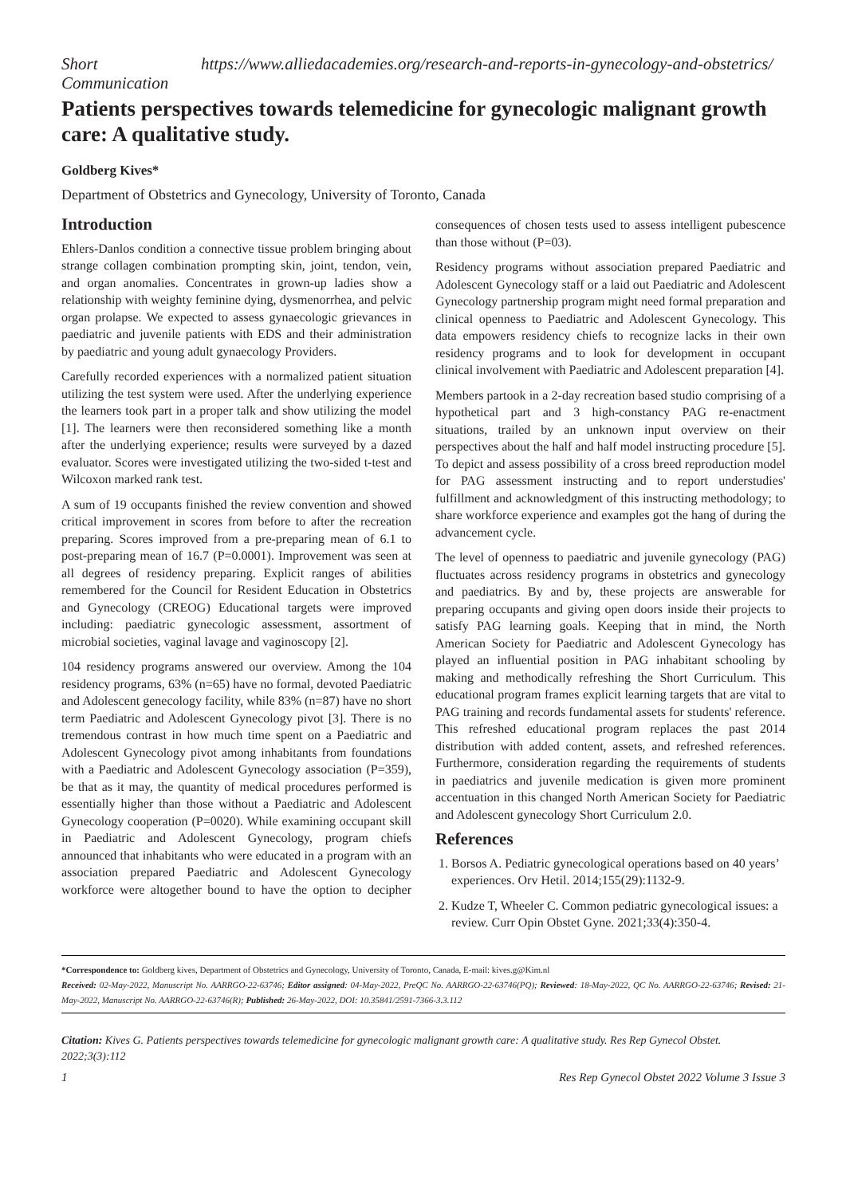Short Communication
https://www.alliedacademies.org/research-and-reports-in-gynecology-and-obstetrics/
Patients perspectives towards telemedicine for gynecologic malignant growth care: A qualitative study.
Goldberg Kives*
Department of Obstetrics and Gynecology, University of Toronto, Canada
Introduction
Ehlers-Danlos condition a connective tissue problem bringing about strange collagen combination prompting skin, joint, tendon, vein, and organ anomalies. Concentrates in grown-up ladies show a relationship with weighty feminine dying, dysmenorrhea, and pelvic organ prolapse. We expected to assess gynaecologic grievances in paediatric and juvenile patients with EDS and their administration by paediatric and young adult gynaecology Providers.
Carefully recorded experiences with a normalized patient situation utilizing the test system were used. After the underlying experience the learners took part in a proper talk and show utilizing the model [1]. The learners were then reconsidered something like a month after the underlying experience; results were surveyed by a dazed evaluator. Scores were investigated utilizing the two-sided t-test and Wilcoxon marked rank test.
A sum of 19 occupants finished the review convention and showed critical improvement in scores from before to after the recreation preparing. Scores improved from a pre-preparing mean of 6.1 to post-preparing mean of 16.7 (P=0.0001). Improvement was seen at all degrees of residency preparing. Explicit ranges of abilities remembered for the Council for Resident Education in Obstetrics and Gynecology (CREOG) Educational targets were improved including: paediatric gynecologic assessment, assortment of microbial societies, vaginal lavage and vaginoscopy [2].
104 residency programs answered our overview. Among the 104 residency programs, 63% (n=65) have no formal, devoted Paediatric and Adolescent genecology facility, while 83% (n=87) have no short term Paediatric and Adolescent Gynecology pivot [3]. There is no tremendous contrast in how much time spent on a Paediatric and Adolescent Gynecology pivot among inhabitants from foundations with a Paediatric and Adolescent Gynecology association (P=359), be that as it may, the quantity of medical procedures performed is essentially higher than those without a Paediatric and Adolescent Gynecology cooperation (P=0020). While examining occupant skill in Paediatric and Adolescent Gynecology, program chiefs announced that inhabitants who were educated in a program with an association prepared Paediatric and Adolescent Gynecology workforce were altogether bound to have the option to decipher consequences of chosen tests used to assess intelligent pubescence than those without (P=03).
Residency programs without association prepared Paediatric and Adolescent Gynecology staff or a laid out Paediatric and Adolescent Gynecology partnership program might need formal preparation and clinical openness to Paediatric and Adolescent Gynecology. This data empowers residency chiefs to recognize lacks in their own residency programs and to look for development in occupant clinical involvement with Paediatric and Adolescent preparation [4].
Members partook in a 2-day recreation based studio comprising of a hypothetical part and 3 high-constancy PAG re-enactment situations, trailed by an unknown input overview on their perspectives about the half and half model instructing procedure [5]. To depict and assess possibility of a cross breed reproduction model for PAG assessment instructing and to report understudies' fulfillment and acknowledgment of this instructing methodology; to share workforce experience and examples got the hang of during the advancement cycle.
The level of openness to paediatric and juvenile gynecology (PAG) fluctuates across residency programs in obstetrics and gynecology and paediatrics. By and by, these projects are answerable for preparing occupants and giving open doors inside their projects to satisfy PAG learning goals. Keeping that in mind, the North American Society for Paediatric and Adolescent Gynecology has played an influential position in PAG inhabitant schooling by making and methodically refreshing the Short Curriculum. This educational program frames explicit learning targets that are vital to PAG training and records fundamental assets for students' reference. This refreshed educational program replaces the past 2014 distribution with added content, assets, and refreshed references. Furthermore, consideration regarding the requirements of students in paediatrics and juvenile medication is given more prominent accentuation in this changed North American Society for Paediatric and Adolescent gynecology Short Curriculum 2.0.
References
1. Borsos A. Pediatric gynecological operations based on 40 years’ experiences. Orv Hetil. 2014;155(29):1132-9.
2. Kudze T, Wheeler C. Common pediatric gynecological issues: a review. Curr Opin Obstet Gyne. 2021;33(4):350-4.
*Correspondence to: Goldberg kives, Department of Obstetrics and Gynecology, University of Toronto, Canada, E-mail: kives.g@Kim.nl
Received: 02-May-2022, Manuscript No. AARRGO-22-63746; Editor assigned: 04-May-2022, PreQC No. AARRGO-22-63746(PQ); Reviewed: 18-May-2022, QC No. AARRGO-22-63746; Revised: 21-May-2022, Manuscript No. AARRGO-22-63746(R); Published: 26-May-2022, DOI: 10.35841/2591-7366-3.3.112
Citation: Kives G. Patients perspectives towards telemedicine for gynecologic malignant growth care: A qualitative study. Res Rep Gynecol Obstet. 2022;3(3):112
1 Res Rep Gynecol Obstet 2022 Volume 3 Issue 3